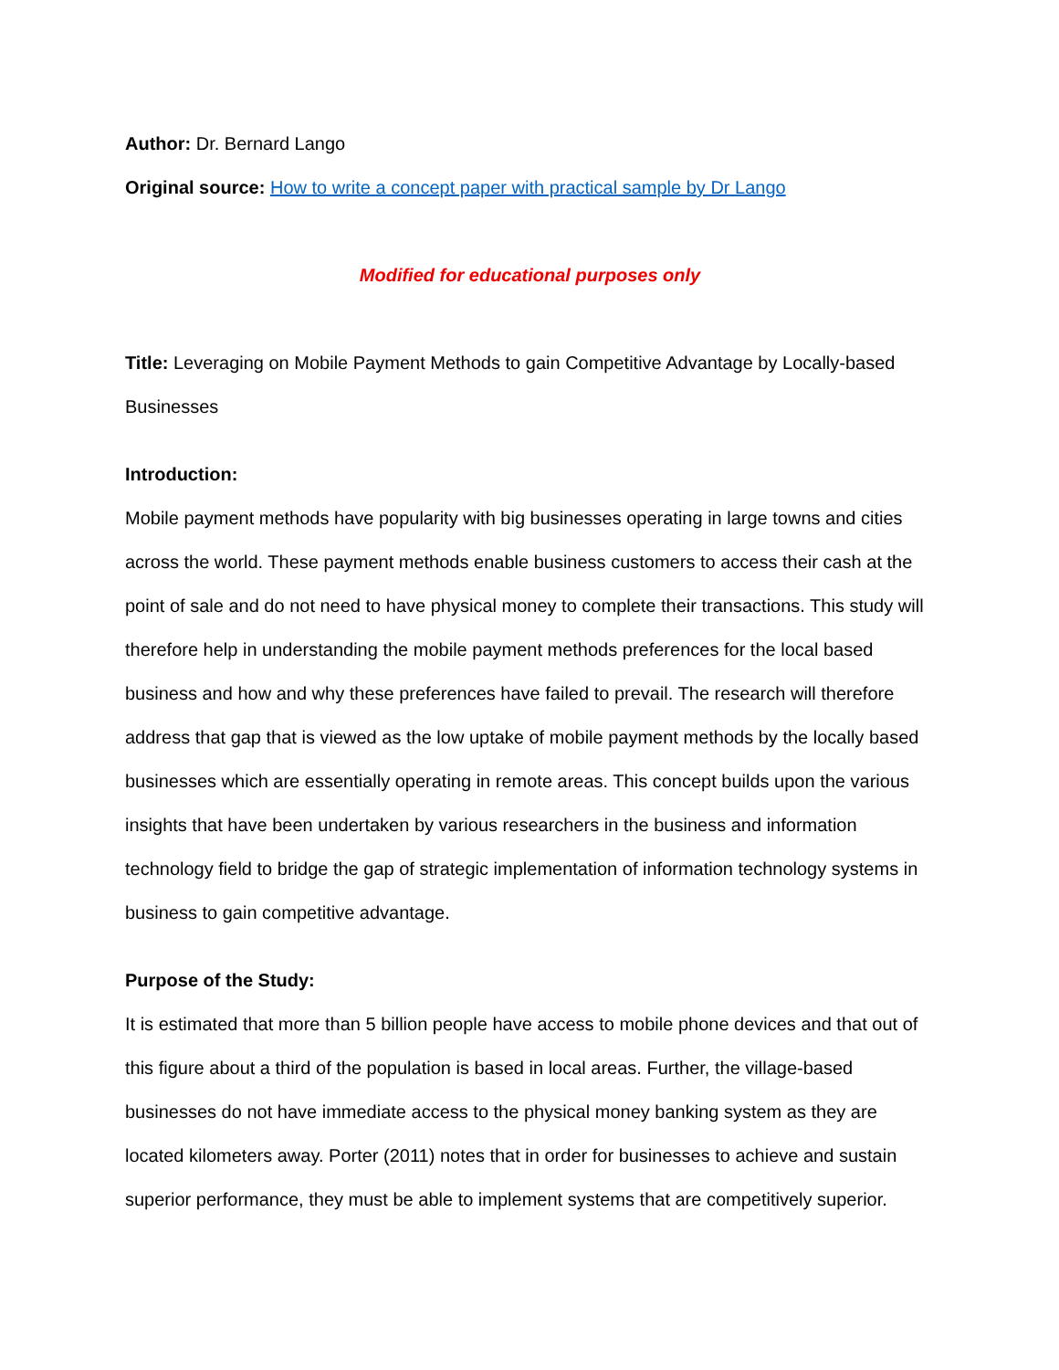Author: Dr. Bernard Lango
Original source: How to write a concept paper with practical sample by Dr Lango
Modified for educational purposes only
Title: Leveraging on Mobile Payment Methods to gain Competitive Advantage by Locally-based Businesses
Introduction:
Mobile payment methods have popularity with big businesses operating in large towns and cities across the world. These payment methods enable business customers to access their cash at the point of sale and do not need to have physical money to complete their transactions. This study will therefore help in understanding the mobile payment methods preferences for the local based business and how and why these preferences have failed to prevail. The research will therefore address that gap that is viewed as the low uptake of mobile payment methods by the locally based businesses which are essentially operating in remote areas. This concept builds upon the various insights that have been undertaken by various researchers in the business and information technology field to bridge the gap of strategic implementation of information technology systems in business to gain competitive advantage.
Purpose of the Study:
It is estimated that more than 5 billion people have access to mobile phone devices and that out of this figure about a third of the population is based in local areas. Further, the village-based businesses do not have immediate access to the physical money banking system as they are located kilometers away. Porter (2011) notes that in order for businesses to achieve and sustain superior performance, they must be able to implement systems that are competitively superior.